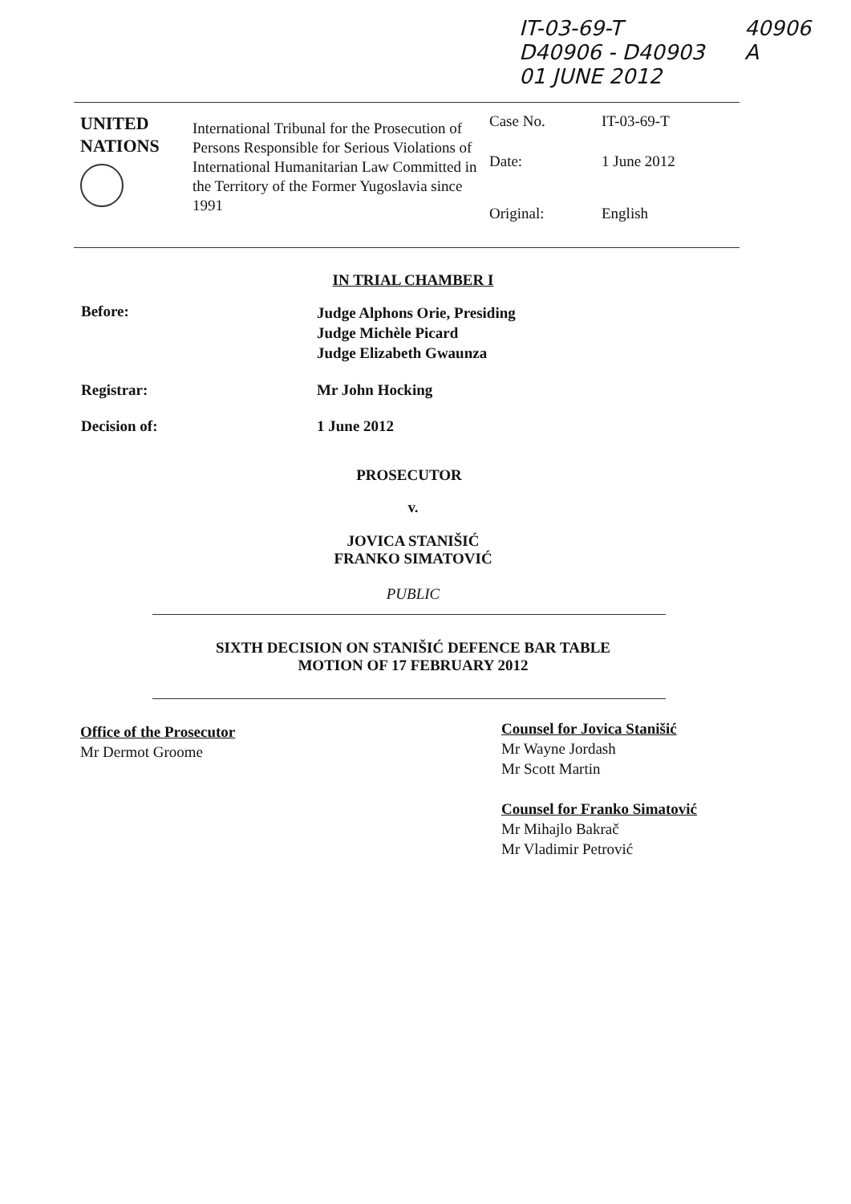IT-03-69-T
D40906 - D40903
01 JUNE 2012
40906
A
| UNITED NATIONS | International Tribunal for the Prosecution of Persons Responsible for Serious Violations of International Humanitarian Law Committed in the Territory of the Former Yugoslavia since 1991 | / Case No. / IT-03-69-T / / Date: / 1 June 2012 / / Original: / English / |
IN TRIAL CHAMBER I
| Before: | Judge Alphons Orie, Presiding Judge Michèle Picard Judge Elizabeth Gwaunza |
| Registrar: | Mr John Hocking |
| Decision of: | 1 June 2012 |
PROSECUTOR
v.
JOVICA STANIŠIĆ
FRANKO SIMATOVIĆ
PUBLIC
SIXTH DECISION ON STANIŠIĆ DEFENCE BAR TABLE
MOTION OF 17 FEBRUARY 2012
Office of the Prosecutor
Mr Dermot Groome
Counsel for Jovica Stanišić
Mr Wayne Jordash
Mr Scott Martin
Counsel for Franko Simatović
Mr Mihajlo Bakrač
Mr Vladimir Petrović